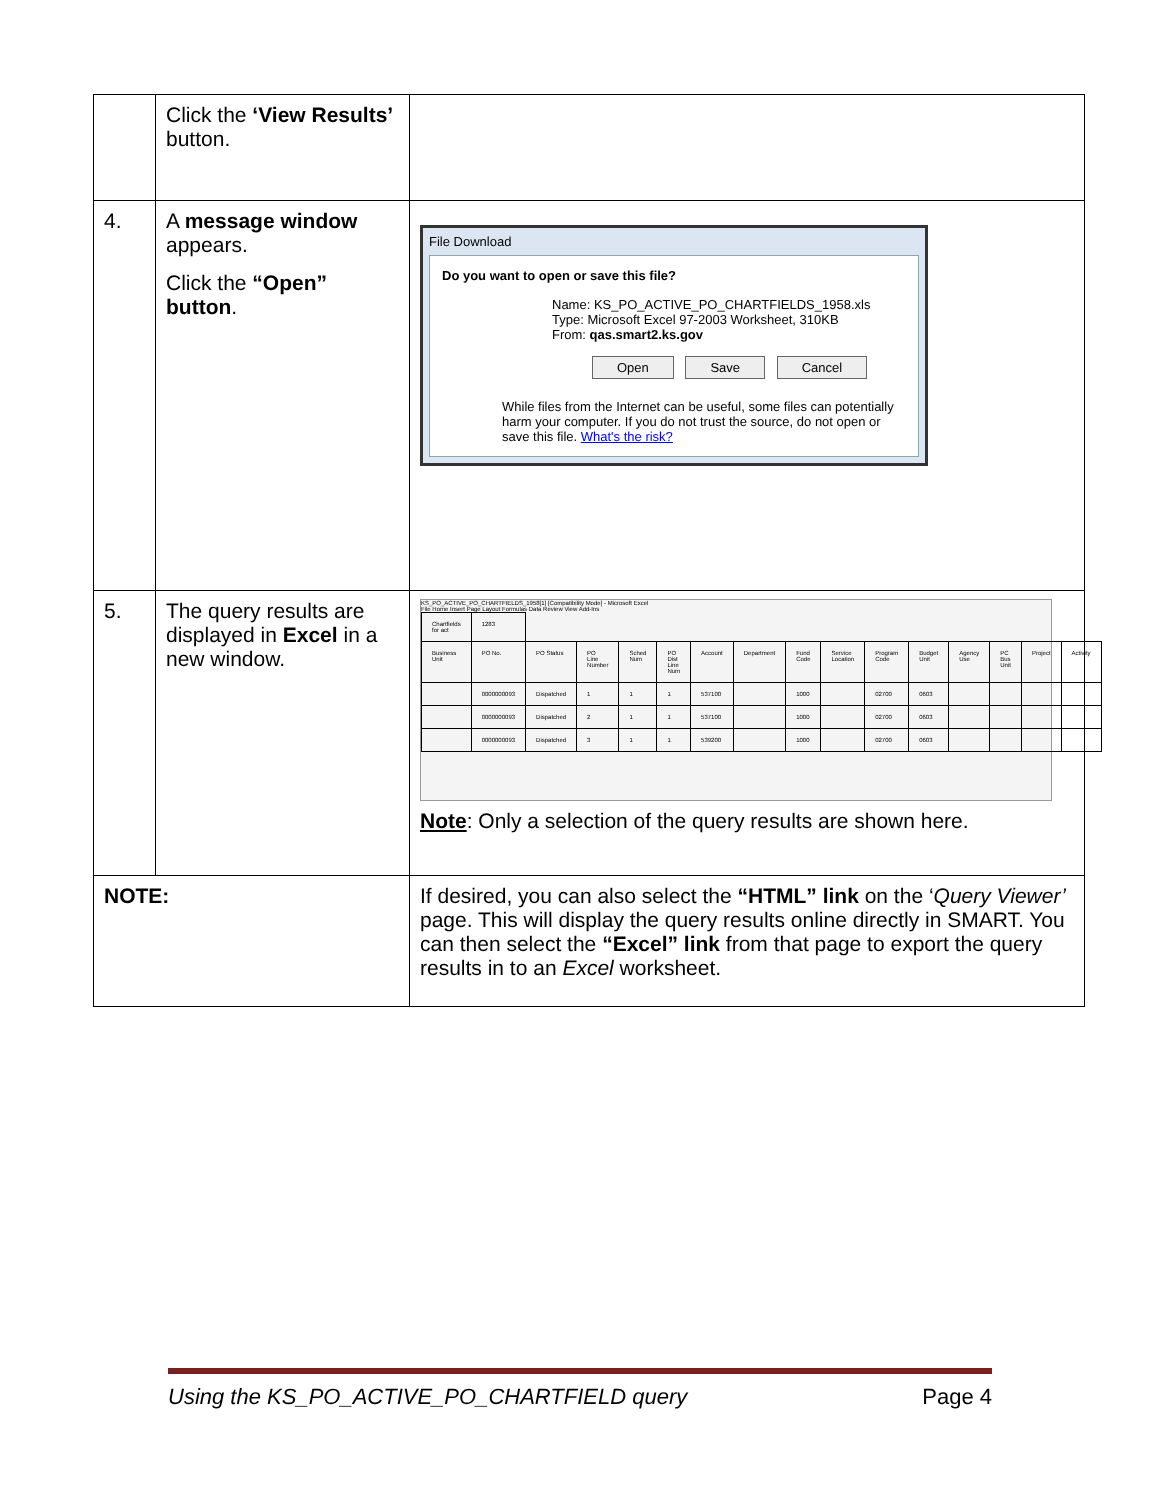| | Click the ‘View Results’ button. | |
| 4. | A message window appears. Click the “Open” button . | File Download Do you want to open or save this file? Name: KS_PO_ACTIVE_PO_CHARTFIELDS_1958.xls Type: Microsoft Excel 97-2003 Worksheet, 310KB From: qas.smart2.ks.gov Open Save Cancel While files from the Internet can be useful, some files can potentially harm your computer. If you do not trust the source, do not open or save this file. What's the risk? |
| 5. | The query results are displayed in Excel in a new window. | KS_PO_ACTIVE_PO_CHARTFIELDS_1958[1] [Compatibility Mode] - Microsoft Excel File Home Insert Page Layout Formulas Data Review View Add-Ins / Chartfields for act / 1283 / / / / / / / / / / / / / / / / Business Unit / PO No. / PO Status / PO Line Number / Sched Num / PO Dist Line Num / Account / Department / Fund Code / Service Location / Program Code / Budget Unit / Agency Use / PC Bus Unit / Project / Activity / / / 0000000093 / Dispatched / 1 / 1 / 1 / 537100 / / 1000 / / 02700 / 0603 / / / / / / / 0000000093 / Dispatched / 2 / 1 / 1 / 537100 / / 1000 / / 02700 / 0603 / / / / / / / 0000000093 / Dispatched / 3 / 1 / 1 / 539200 / / 1000 / / 02700 / 0603 / / / / / Note : Only a selection of the query results are shown here. |
| NOTE: | | If desired, you can also select the “HTML” link on the ‘ Query Viewer’ page. This will display the query results online directly in SMART. You can then select the “Excel” link from that page to export the query results in to an Excel worksheet. |
Using the KS_PO_ACTIVE_PO_CHARTFIELD query Page 4